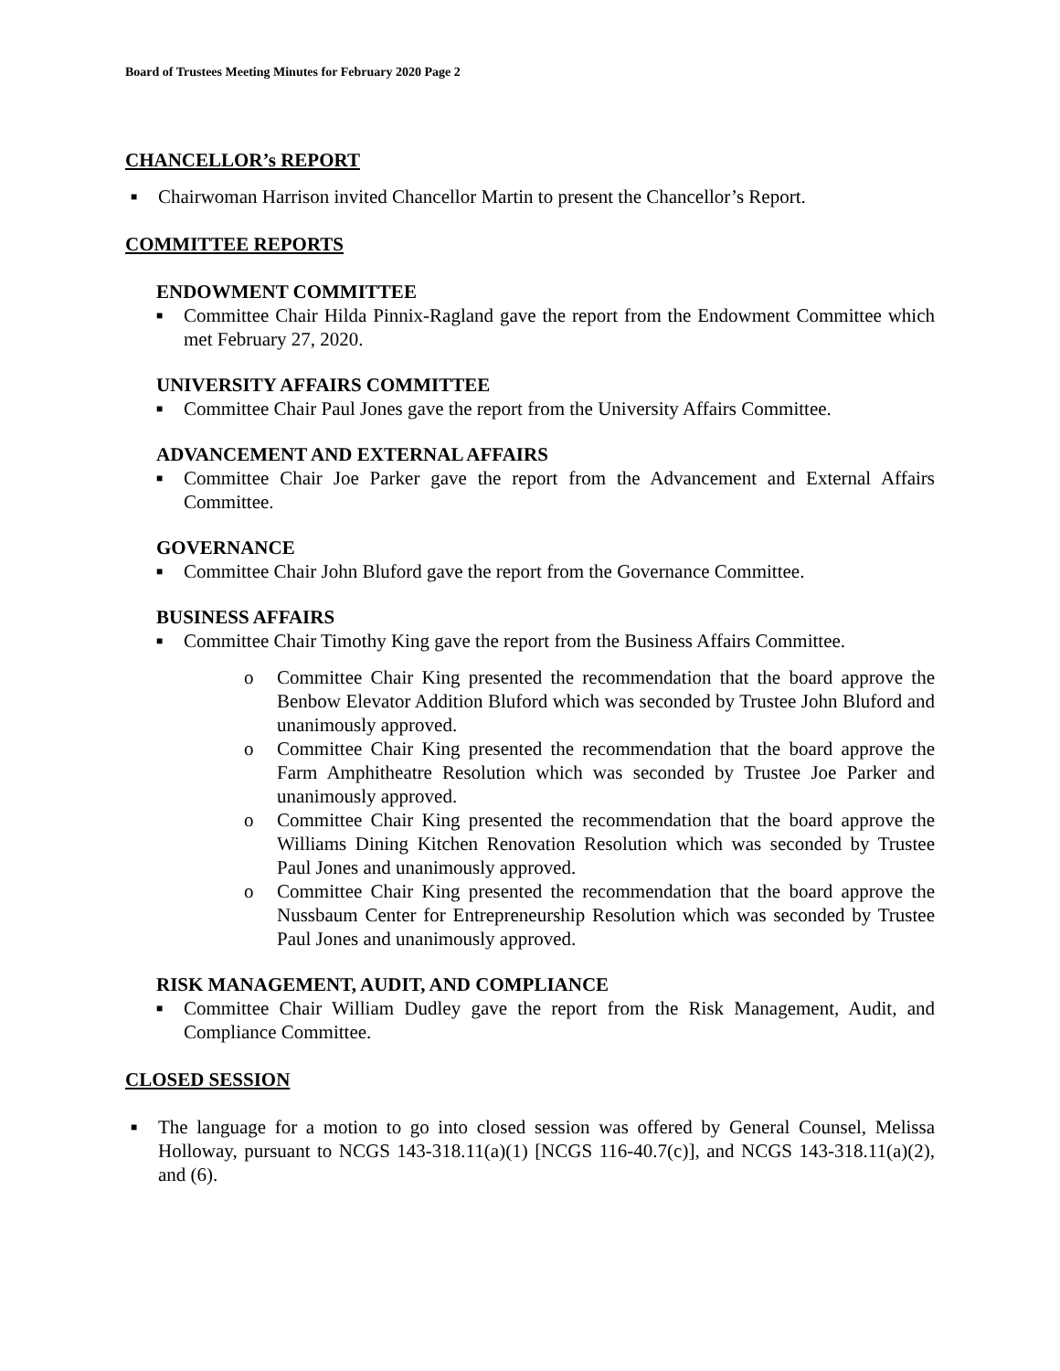Board of Trustees Meeting Minutes for February 2020 Page 2
CHANCELLOR’s REPORT
■ Chairwoman Harrison invited Chancellor Martin to present the Chancellor’s Report.
COMMITTEE REPORTS
ENDOWMENT COMMITTEE
■ Committee Chair Hilda Pinnix-Ragland gave the report from the Endowment Committee which met February 27, 2020.
UNIVERSITY AFFAIRS COMMITTEE
■ Committee Chair Paul Jones gave the report from the University Affairs Committee.
ADVANCEMENT AND EXTERNAL AFFAIRS
■ Committee Chair Joe Parker gave the report from the Advancement and External Affairs Committee.
GOVERNANCE
■ Committee Chair John Bluford gave the report from the Governance Committee.
BUSINESS AFFAIRS
■ Committee Chair Timothy King gave the report from the Business Affairs Committee.
o Committee Chair King presented the recommendation that the board approve the Benbow Elevator Addition Bluford which was seconded by Trustee John Bluford and unanimously approved.
o Committee Chair King presented the recommendation that the board approve the Farm Amphitheatre Resolution which was seconded by Trustee Joe Parker and unanimously approved.
o Committee Chair King presented the recommendation that the board approve the Williams Dining Kitchen Renovation Resolution which was seconded by Trustee Paul Jones and unanimously approved.
o Committee Chair King presented the recommendation that the board approve the Nussbaum Center for Entrepreneurship Resolution which was seconded by Trustee Paul Jones and unanimously approved.
RISK MANAGEMENT, AUDIT, AND COMPLIANCE
■ Committee Chair William Dudley gave the report from the Risk Management, Audit, and Compliance Committee.
CLOSED SESSION
■ The language for a motion to go into closed session was offered by General Counsel, Melissa Holloway, pursuant to NCGS 143-318.11(a)(1) [NCGS 116-40.7(c)], and NCGS 143-318.11(a)(2), and (6).